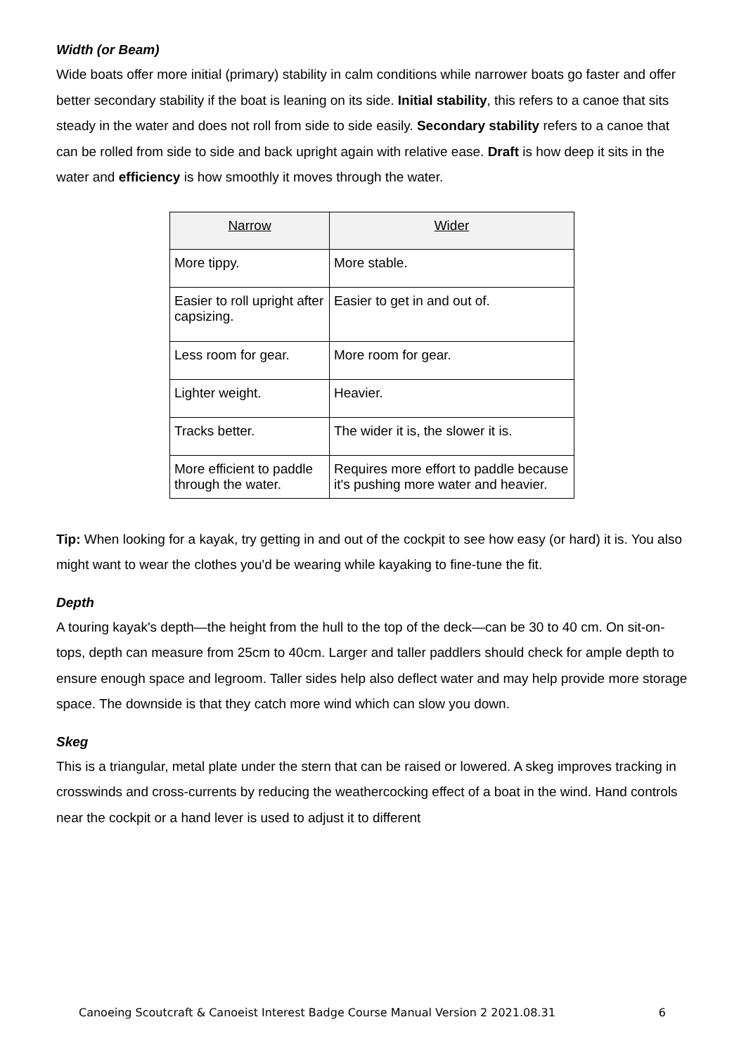Width (or Beam)
Wide boats offer more initial (primary) stability in calm conditions while narrower boats go faster and offer better secondary stability if the boat is leaning on its side. Initial stability, this refers to a canoe that sits steady in the water and does not roll from side to side easily. Secondary stability refers to a canoe that can be rolled from side to side and back upright again with relative ease. Draft is how deep it sits in the water and efficiency is how smoothly it moves through the water.
| Narrow | Wider |
| --- | --- |
| More tippy. | More stable. |
| Easier to roll upright after capsizing. | Easier to get in and out of. |
| Less room for gear. | More room for gear. |
| Lighter weight. | Heavier. |
| Tracks better. | The wider it is, the slower it is. |
| More efficient to paddle through the water. | Requires more effort to paddle because it's pushing more water and heavier. |
Tip: When looking for a kayak, try getting in and out of the cockpit to see how easy (or hard) it is. You also might want to wear the clothes you'd be wearing while kayaking to fine-tune the fit.
Depth
A touring kayak's depth—the height from the hull to the top of the deck—can be 30 to 40 cm. On sit-on-tops, depth can measure from 25cm to 40cm. Larger and taller paddlers should check for ample depth to ensure enough space and legroom. Taller sides help also deflect water and may help provide more storage space. The downside is that they catch more wind which can slow you down.
Skeg
This is a triangular, metal plate under the stern that can be raised or lowered. A skeg improves tracking in crosswinds and cross-currents by reducing the weathercocking effect of a boat in the wind. Hand controls near the cockpit or a hand lever is used to adjust it to different
Canoeing Scoutcraft & Canoeist Interest Badge Course Manual Version 2 2021.08.31 6